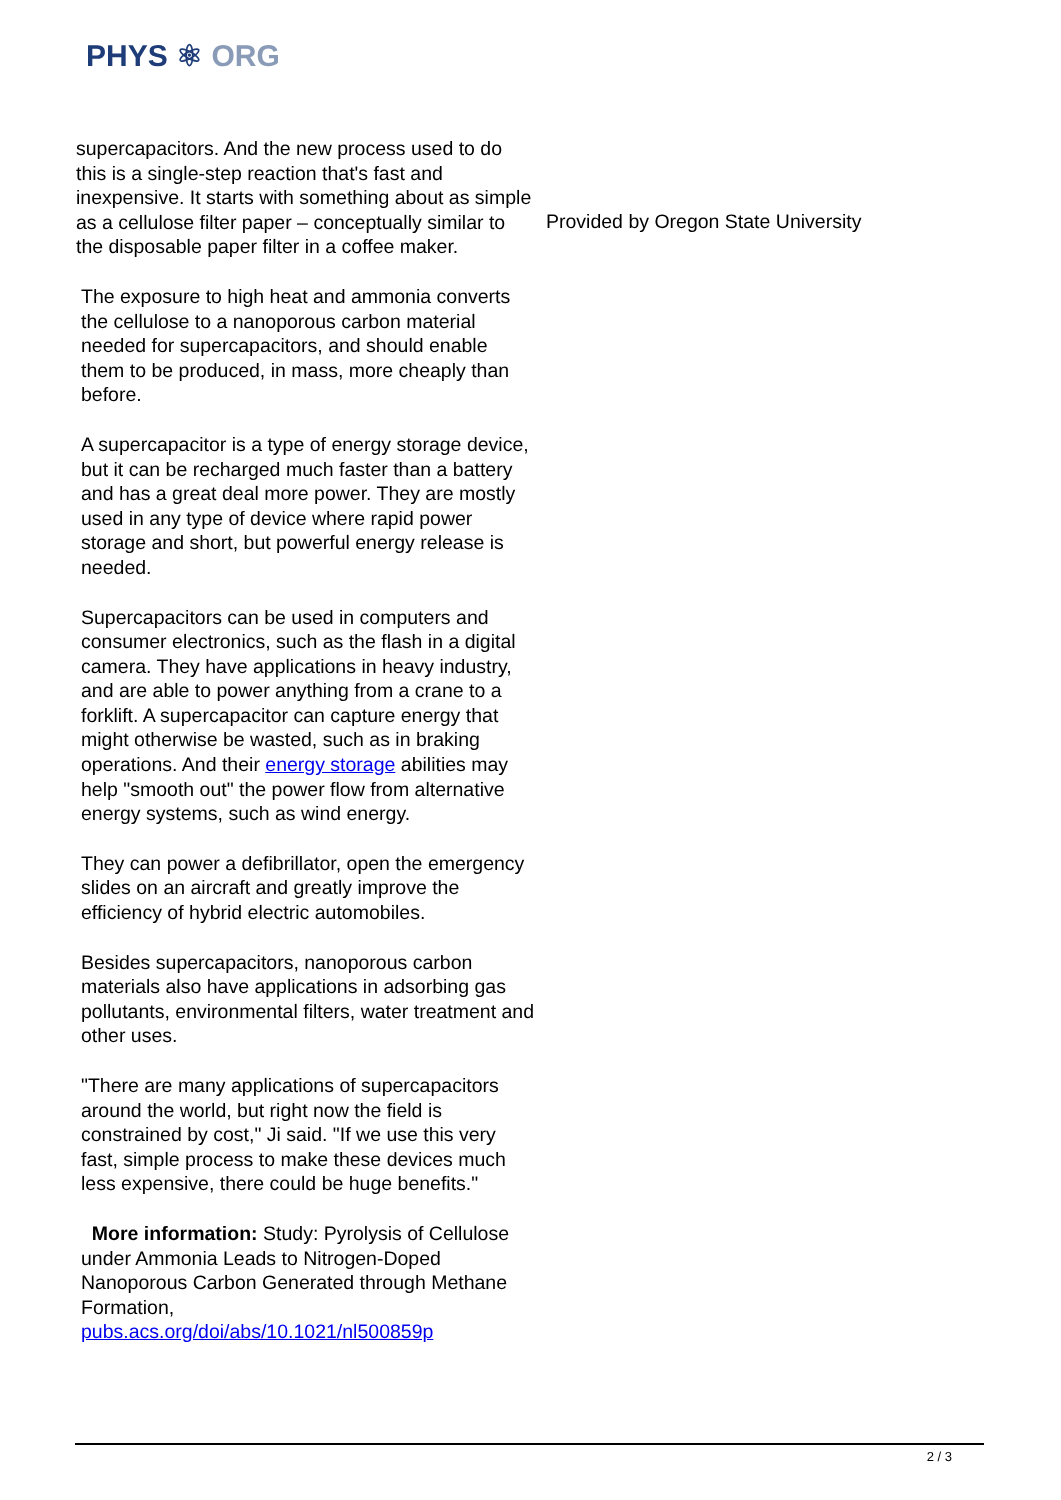PHYS ⚛ ORG
supercapacitors. And the new process used to do this is a single-step reaction that's fast and inexpensive. It starts with something about as simple as a cellulose filter paper – conceptually similar to the disposable paper filter in a coffee maker.
The exposure to high heat and ammonia converts the cellulose to a nanoporous carbon material needed for supercapacitors, and should enable them to be produced, in mass, more cheaply than before.
A supercapacitor is a type of energy storage device, but it can be recharged much faster than a battery and has a great deal more power. They are mostly used in any type of device where rapid power storage and short, but powerful energy release is needed.
Supercapacitors can be used in computers and consumer electronics, such as the flash in a digital camera. They have applications in heavy industry, and are able to power anything from a crane to a forklift. A supercapacitor can capture energy that might otherwise be wasted, such as in braking operations. And their energy storage abilities may help "smooth out" the power flow from alternative energy systems, such as wind energy.
They can power a defibrillator, open the emergency slides on an aircraft and greatly improve the efficiency of hybrid electric automobiles.
Besides supercapacitors, nanoporous carbon materials also have applications in adsorbing gas pollutants, environmental filters, water treatment and other uses.
"There are many applications of supercapacitors around the world, but right now the field is constrained by cost," Ji said. "If we use this very fast, simple process to make these devices much less expensive, there could be huge benefits."
More information: Study: Pyrolysis of Cellulose under Ammonia Leads to Nitrogen-Doped Nanoporous Carbon Generated through Methane Formation,
pubs.acs.org/doi/abs/10.1021/nl500859p
Provided by Oregon State University
2 / 3